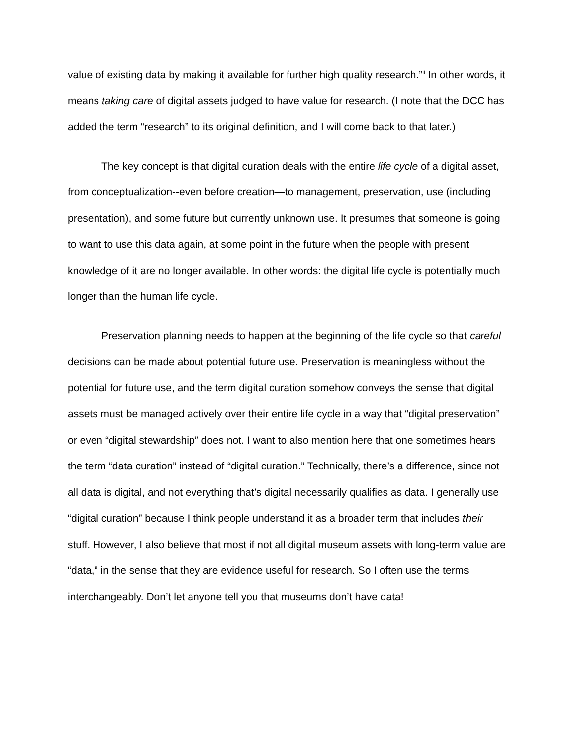value of existing data by making it available for further high quality research.”<sup>ii</sup> In other words, it means taking care of digital assets judged to have value for research. (I note that the DCC has added the term “research” to its original definition, and I will come back to that later.)
The key concept is that digital curation deals with the entire life cycle of a digital asset, from conceptualization--even before creation—to management, preservation, use (including presentation), and some future but currently unknown use. It presumes that someone is going to want to use this data again, at some point in the future when the people with present knowledge of it are no longer available. In other words: the digital life cycle is potentially much longer than the human life cycle.
Preservation planning needs to happen at the beginning of the life cycle so that careful decisions can be made about potential future use. Preservation is meaningless without the potential for future use, and the term digital curation somehow conveys the sense that digital assets must be managed actively over their entire life cycle in a way that “digital preservation” or even “digital stewardship” does not. I want to also mention here that one sometimes hears the term “data curation” instead of “digital curation.” Technically, there’s a difference, since not all data is digital, and not everything that’s digital necessarily qualifies as data. I generally use “digital curation” because I think people understand it as a broader term that includes their stuff. However, I also believe that most if not all digital museum assets with long-term value are “data,” in the sense that they are evidence useful for research. So I often use the terms interchangeably. Don’t let anyone tell you that museums don’t have data!